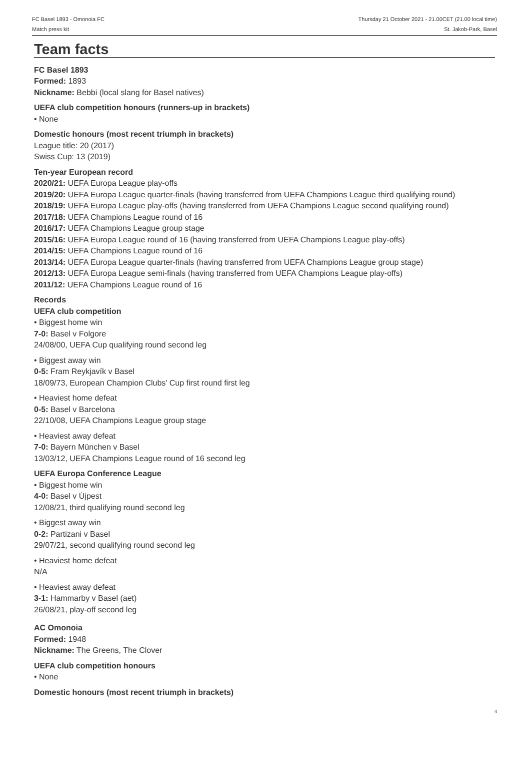FC Basel 1893 - Omonoia FC
Match press kit
Thursday 21 October 2021 - 21.00CET (21.00 local time)
St. Jakob-Park, Basel
Team facts
FC Basel 1893
Formed: 1893
Nickname: Bebbi (local slang for Basel natives)
UEFA club competition honours (runners-up in brackets)
• None
Domestic honours (most recent triumph in brackets)
League title: 20 (2017)
Swiss Cup: 13 (2019)
Ten-year European record
2020/21: UEFA Europa League play-offs
2019/20: UEFA Europa League quarter-finals (having transferred from UEFA Champions League third qualifying round)
2018/19: UEFA Europa League play-offs (having transferred from UEFA Champions League second qualifying round)
2017/18: UEFA Champions League round of 16
2016/17: UEFA Champions League group stage
2015/16: UEFA Europa League round of 16 (having transferred from UEFA Champions League play-offs)
2014/15: UEFA Champions League round of 16
2013/14: UEFA Europa League quarter-finals (having transferred from UEFA Champions League group stage)
2012/13: UEFA Europa League semi-finals (having transferred from UEFA Champions League play-offs)
2011/12: UEFA Champions League round of 16
Records
UEFA club competition
• Biggest home win
7-0: Basel v Folgore
24/08/00, UEFA Cup qualifying round second leg
• Biggest away win
0-5: Fram Reykjavík v Basel
18/09/73, European Champion Clubs' Cup first round first leg
• Heaviest home defeat
0-5: Basel v Barcelona
22/10/08, UEFA Champions League group stage
• Heaviest away defeat
7-0: Bayern München v Basel
13/03/12, UEFA Champions League round of 16 second leg
UEFA Europa Conference League
• Biggest home win
4-0: Basel v Újpest
12/08/21, third qualifying round second leg
• Biggest away win
0-2: Partizani v Basel
29/07/21, second qualifying round second leg
• Heaviest home defeat
N/A
• Heaviest away defeat
3-1: Hammarby v Basel (aet)
26/08/21, play-off second leg
AC Omonoia
Formed: 1948
Nickname: The Greens, The Clover
UEFA club competition honours
• None
Domestic honours (most recent triumph in brackets)
4